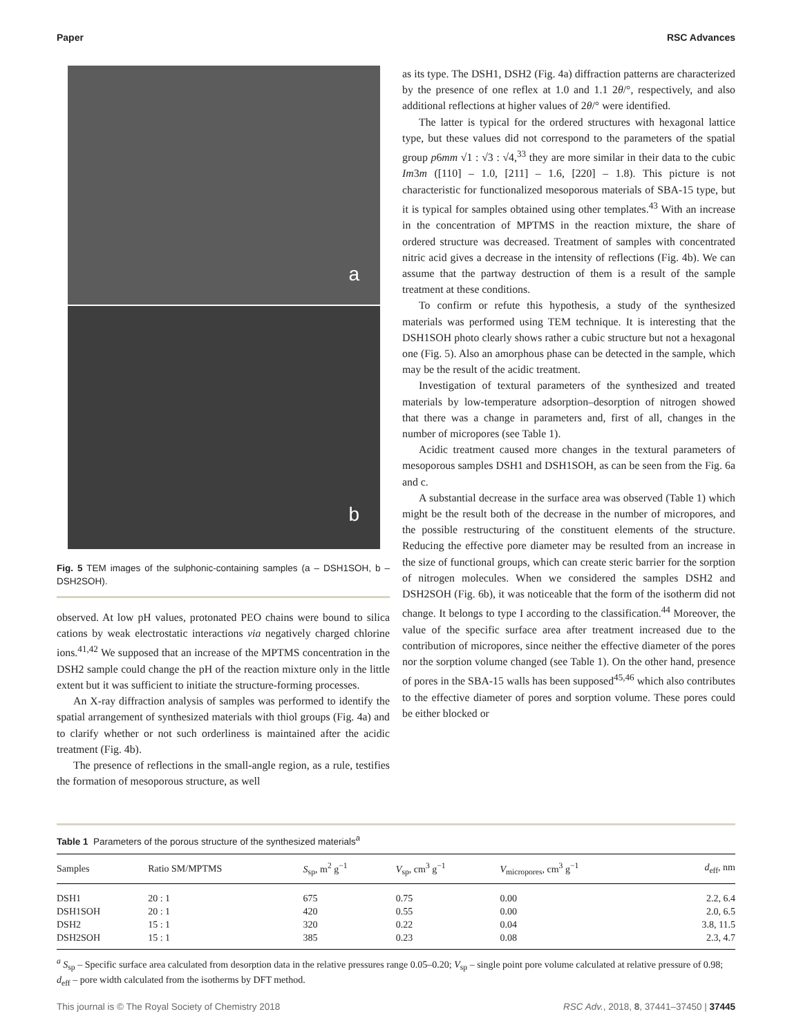Paper RSC Advances
a
b
Fig. 5 TEM images of the sulphonic-containing samples (a – DSH1SOH, b – DSH2SOH).
observed. At low pH values, protonated PEO chains were bound to silica cations by weak electrostatic interactions via negatively charged chlorine ions.<sup>41,42</sup> We supposed that an increase of the MPTMS concentration in the DSH2 sample could change the pH of the reaction mixture only in the little extent but it was sufficient to initiate the structure-forming processes.
An X-ray diffraction analysis of samples was performed to identify the spatial arrangement of synthesized materials with thiol groups (Fig. 4a) and to clarify whether or not such orderliness is maintained after the acidic treatment (Fig. 4b).
The presence of reflections in the small-angle region, as a rule, testifies the formation of mesoporous structure, as well
as its type. The DSH1, DSH2 (Fig. 4a) diffraction patterns are characterized by the presence of one reflex at 1.0 and 1.1 2θ/°, respectively, and also additional reflections at higher values of 2θ/° were identified.
The latter is typical for the ordered structures with hexagonal lattice type, but these values did not correspond to the parameters of the spatial group p6mm √1 : √3 : √4,<sup>33</sup> they are more similar in their data to the cubic Im3m ([110] – 1.0, [211] – 1.6, [220] – 1.8). This picture is not characteristic for functionalized mesoporous materials of SBA-15 type, but it is typical for samples obtained using other templates.<sup>43</sup> With an increase in the concentration of MPTMS in the reaction mixture, the share of ordered structure was decreased. Treatment of samples with concentrated nitric acid gives a decrease in the intensity of reflections (Fig. 4b). We can assume that the partway destruction of them is a result of the sample treatment at these conditions.
To confirm or refute this hypothesis, a study of the synthesized materials was performed using TEM technique. It is interesting that the DSH1SOH photo clearly shows rather a cubic structure but not a hexagonal one (Fig. 5). Also an amorphous phase can be detected in the sample, which may be the result of the acidic treatment.
Investigation of textural parameters of the synthesized and treated materials by low-temperature adsorption–desorption of nitrogen showed that there was a change in parameters and, first of all, changes in the number of micropores (see Table 1).
Acidic treatment caused more changes in the textural parameters of mesoporous samples DSH1 and DSH1SOH, as can be seen from the Fig. 6a and c.
A substantial decrease in the surface area was observed (Table 1) which might be the result both of the decrease in the number of micropores, and the possible restructuring of the constituent elements of the structure. Reducing the effective pore diameter may be resulted from an increase in the size of functional groups, which can create steric barrier for the sorption of nitrogen molecules. When we considered the samples DSH2 and DSH2SOH (Fig. 6b), it was noticeable that the form of the isotherm did not change. It belongs to type I according to the classification.<sup>44</sup> Moreover, the value of the specific surface area after treatment increased due to the contribution of micropores, since neither the effective diameter of the pores nor the sorption volume changed (see Table 1). On the other hand, presence of pores in the SBA-15 walls has been supposed<sup>45,46</sup> which also contributes to the effective diameter of pores and sorption volume. These pores could be either blocked or
Table 1 Parameters of the porous structure of the synthesized materials<sup>a</sup>
| Samples | Ratio SM/MPTMS | S<sub>sp</sub>, m<sup>2</sup> g<sup>−1</sup> | V<sub>sp</sub>, cm<sup>3</sup> g<sup>−1</sup> | V<sub>micropores</sub>, cm<sup>3</sup> g<sup>−1</sup> | d<sub>eff</sub>, nm |
| --- | --- | --- | --- | --- | --- |
| DSH1 | 20 : 1 | 675 | 0.75 | 0.00 | 2.2, 6.4 |
| DSH1SOH | 20 : 1 | 420 | 0.55 | 0.00 | 2.0, 6.5 |
| DSH2 | 15 : 1 | 320 | 0.22 | 0.04 | 3.8, 11.5 |
| DSH2SOH | 15 : 1 | 385 | 0.23 | 0.08 | 2.3, 4.7 |
<sup>a</sup> S<sub>sp</sub> – Specific surface area calculated from desorption data in the relative pressures range 0.05–0.20; V<sub>sp</sub> – single point pore volume calculated at relative pressure of 0.98; d<sub>eff</sub> – pore width calculated from the isotherms by DFT method.
This journal is © The Royal Society of Chemistry 2018 RSC Adv., 2018, 8, 37441–37450 | 37445